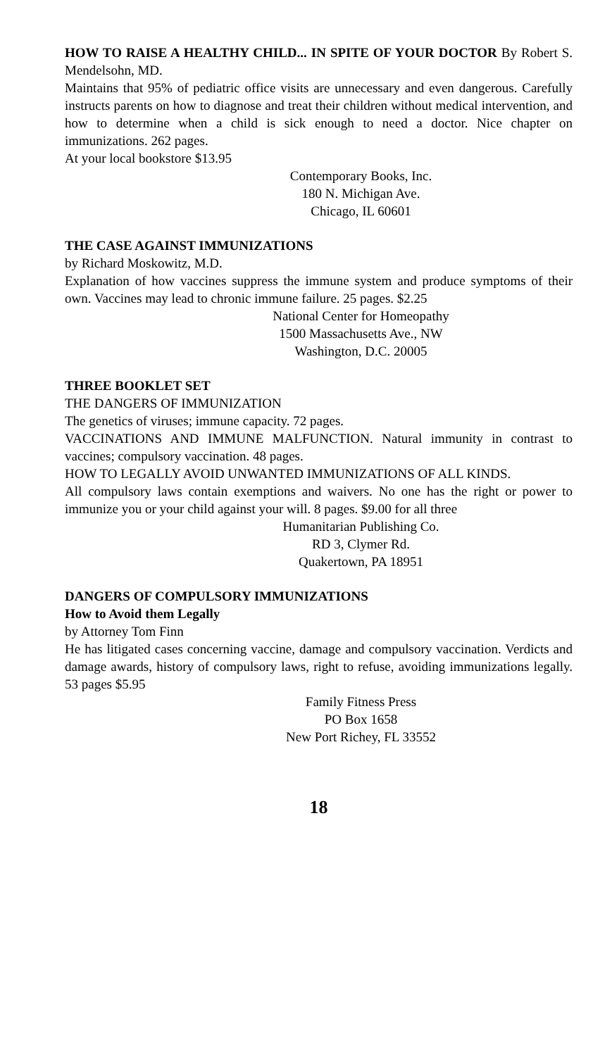HOW TO RAISE A HEALTHY CHILD... IN SPITE OF YOUR DOCTOR By Robert S. Mendelsohn, MD.
Maintains that 95% of pediatric office visits are unnecessary and even dangerous. Carefully instructs parents on how to diagnose and treat their children without medical intervention, and how to determine when a child is sick enough to need a doctor. Nice chapter on immunizations. 262 pages.
At your local bookstore $13.95
Contemporary Books, Inc.
180 N. Michigan Ave.
Chicago, IL 60601
THE CASE AGAINST IMMUNIZATIONS
by Richard Moskowitz, M.D.
Explanation of how vaccines suppress the immune system and produce symptoms of their own. Vaccines may lead to chronic immune failure. 25 pages. $2.25
National Center for Homeopathy
1500 Massachusetts Ave., NW
Washington, D.C. 20005
THREE BOOKLET SET
THE DANGERS OF IMMUNIZATION
The genetics of viruses; immune capacity. 72 pages.
VACCINATIONS AND IMMUNE MALFUNCTION. Natural immunity in contrast to vaccines; compulsory vaccination. 48 pages.
HOW TO LEGALLY AVOID UNWANTED IMMUNIZATIONS OF ALL KINDS.
All compulsory laws contain exemptions and waivers. No one has the right or power to immunize you or your child against your will. 8 pages. $9.00 for all three
Humanitarian Publishing Co.
RD 3, Clymer Rd.
Quakertown, PA 18951
DANGERS OF COMPULSORY IMMUNIZATIONS
How to Avoid them Legally
by Attorney Tom Finn
He has litigated cases concerning vaccine, damage and compulsory vaccination. Verdicts and damage awards, history of compulsory laws, right to refuse, avoiding immunizations legally. 53 pages $5.95
Family Fitness Press
PO Box 1658
New Port Richey, FL 33552
18